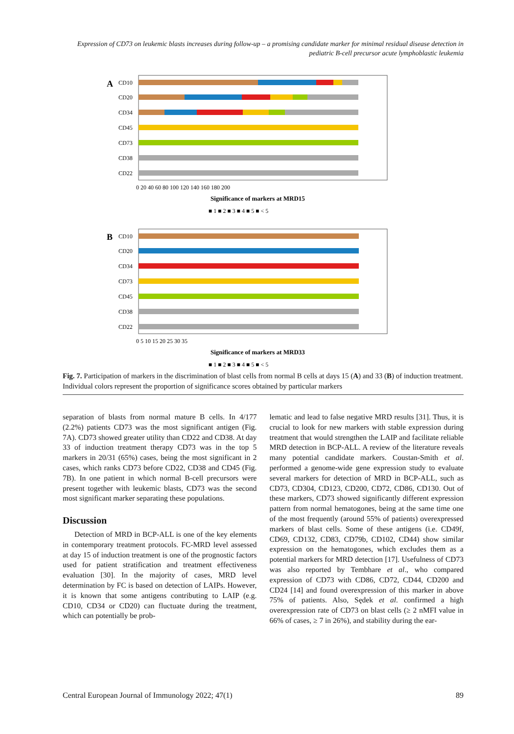Expression of CD73 on leukemic blasts increases during follow-up – a promising candidate marker for minimal residual disease detection in pediatric B-cell precursor acute lymphoblastic leukemia
A
CD10
CD20
CD34
CD45
CD73
CD38
CD22
0 20 40 60 80 100 120 140 160 180 200
Significance of markers at MRD15
■ 1 ■ 2 ■ 3 ■ 4 ■ 5 ■ < 5
B
CD10
CD20
CD34
CD73
CD45
CD38
CD22
0 5 10 15 20 25 30 35
Significance of markers at MRD33
■ 1 ■ 2 ■ 3 ■ 4 ■ 5 ■ < 5
Fig. 7. Participation of markers in the discrimination of blast cells from normal B cells at days 15 (A) and 33 (B) of induction treatment. Individual colors represent the proportion of significance scores obtained by particular markers
separation of blasts from normal mature B cells. In 4/177 (2.2%) patients CD73 was the most significant antigen (Fig. 7A). CD73 showed greater utility than CD22 and CD38. At day 33 of induction treatment therapy CD73 was in the top 5 markers in 20/31 (65%) cases, being the most significant in 2 cases, which ranks CD73 before CD22, CD38 and CD45 (Fig. 7B). In one patient in which normal B-cell precursors were present together with leukemic blasts, CD73 was the second most significant marker separating these populations.
Discussion
Detection of MRD in BCP-ALL is one of the key elements in contemporary treatment protocols. FC-MRD level assessed at day 15 of induction treatment is one of the prognostic factors used for patient stratification and treatment effectiveness evaluation [30]. In the majority of cases, MRD level determination by FC is based on detection of LAIPs. However, it is known that some antigens contributing to LAIP (e.g. CD10, CD34 or CD20) can fluctuate during the treatment, which can potentially be prob-
lematic and lead to false negative MRD results [31]. Thus, it is crucial to look for new markers with stable expression during treatment that would strengthen the LAIP and facilitate reliable MRD detection in BCP-ALL. A review of the literature reveals many potential candidate markers. Coustan-Smith et al. performed a genome-wide gene expression study to evaluate several markers for detection of MRD in BCP-ALL, such as CD73, CD304, CD123, CD200, CD72, CD86, CD130. Out of these markers, CD73 showed significantly different expression pattern from normal hematogones, being at the same time one of the most frequently (around 55% of patients) overexpressed markers of blast cells. Some of these antigens (i.e. CD49f, CD69, CD132, CD83, CD79b, CD102, CD44) show similar expression on the hematogones, which excludes them as a potential markers for MRD detection [17]. Usefulness of CD73 was also reported by Tembhare et al., who compared expression of CD73 with CD86, CD72, CD44, CD200 and CD24 [14] and found overexpression of this marker in above 75% of patients. Also, Sędek et al. confirmed a high overexpression rate of CD73 on blast cells (≥ 2 nMFI value in 66% of cases, ≥ 7 in 26%), and stability during the ear-
Central European Journal of Immunology 2022; 47(1) 89